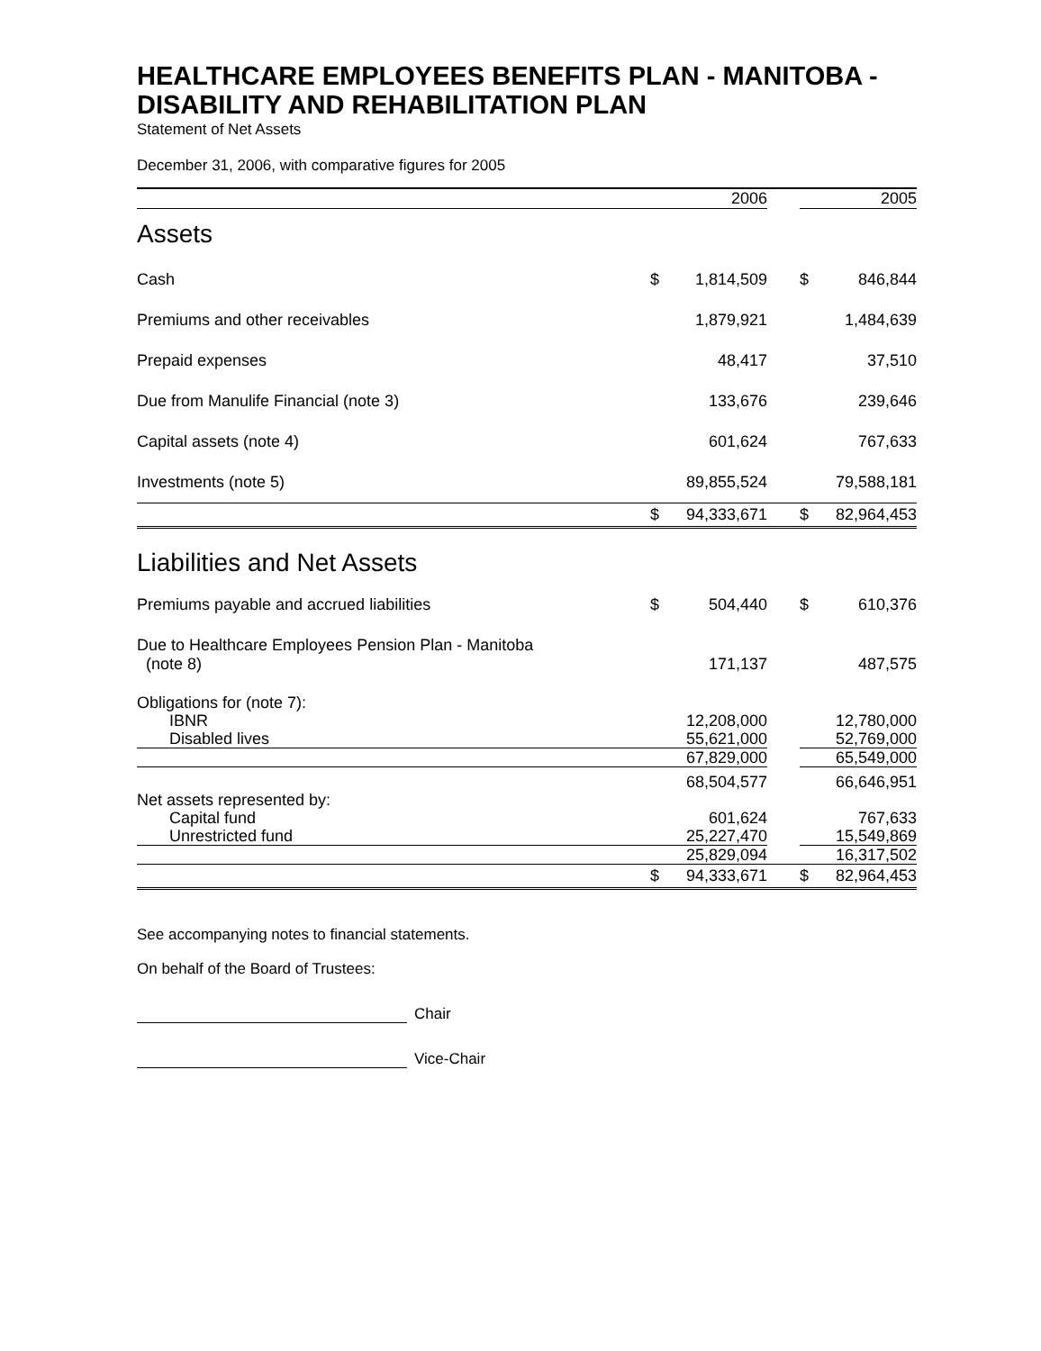HEALTHCARE EMPLOYEES BENEFITS PLAN - MANITOBA - DISABILITY AND REHABILITATION PLAN
Statement of Net Assets
December 31, 2006, with comparative figures for 2005
| | | 2006 | | | 2005 |
| --- | --- | --- | --- | --- | --- |
| Assets | | | | | |
| Cash | $ | 1,814,509 | | $ | 846,844 |
| Premiums and other receivables | | 1,879,921 | | | 1,484,639 |
| Prepaid expenses | | 48,417 | | | 37,510 |
| Due from Manulife Financial (note 3) | | 133,676 | | | 239,646 |
| Capital assets (note 4) | | 601,624 | | | 767,633 |
| Investments (note 5) | | 89,855,524 | | | 79,588,181 |
| | $ | 94,333,671 | | $ | 82,964,453 |
| Liabilities and Net Assets | | | | | |
| Premiums payable and accrued liabilities | $ | 504,440 | | $ | 610,376 |
| Due to Healthcare Employees Pension Plan - Manitoba (note 8) | | 171,137 | | | 487,575 |
| Obligations for (note 7): | | | | | |
| IBNR | | 12,208,000 | | | 12,780,000 |
| Disabled lives | | 55,621,000 | | | 52,769,000 |
| | | 67,829,000 | | | 65,549,000 |
| | | 68,504,577 | | | 66,646,951 |
| Net assets represented by: | | | | | |
| Capital fund | | 601,624 | | | 767,633 |
| Unrestricted fund | | 25,227,470 | | | 15,549,869 |
| | | 25,829,094 | | | 16,317,502 |
| | $ | 94,333,671 | | $ | 82,964,453 |
See accompanying notes to financial statements.
On behalf of the Board of Trustees:
Chair
Vice-Chair